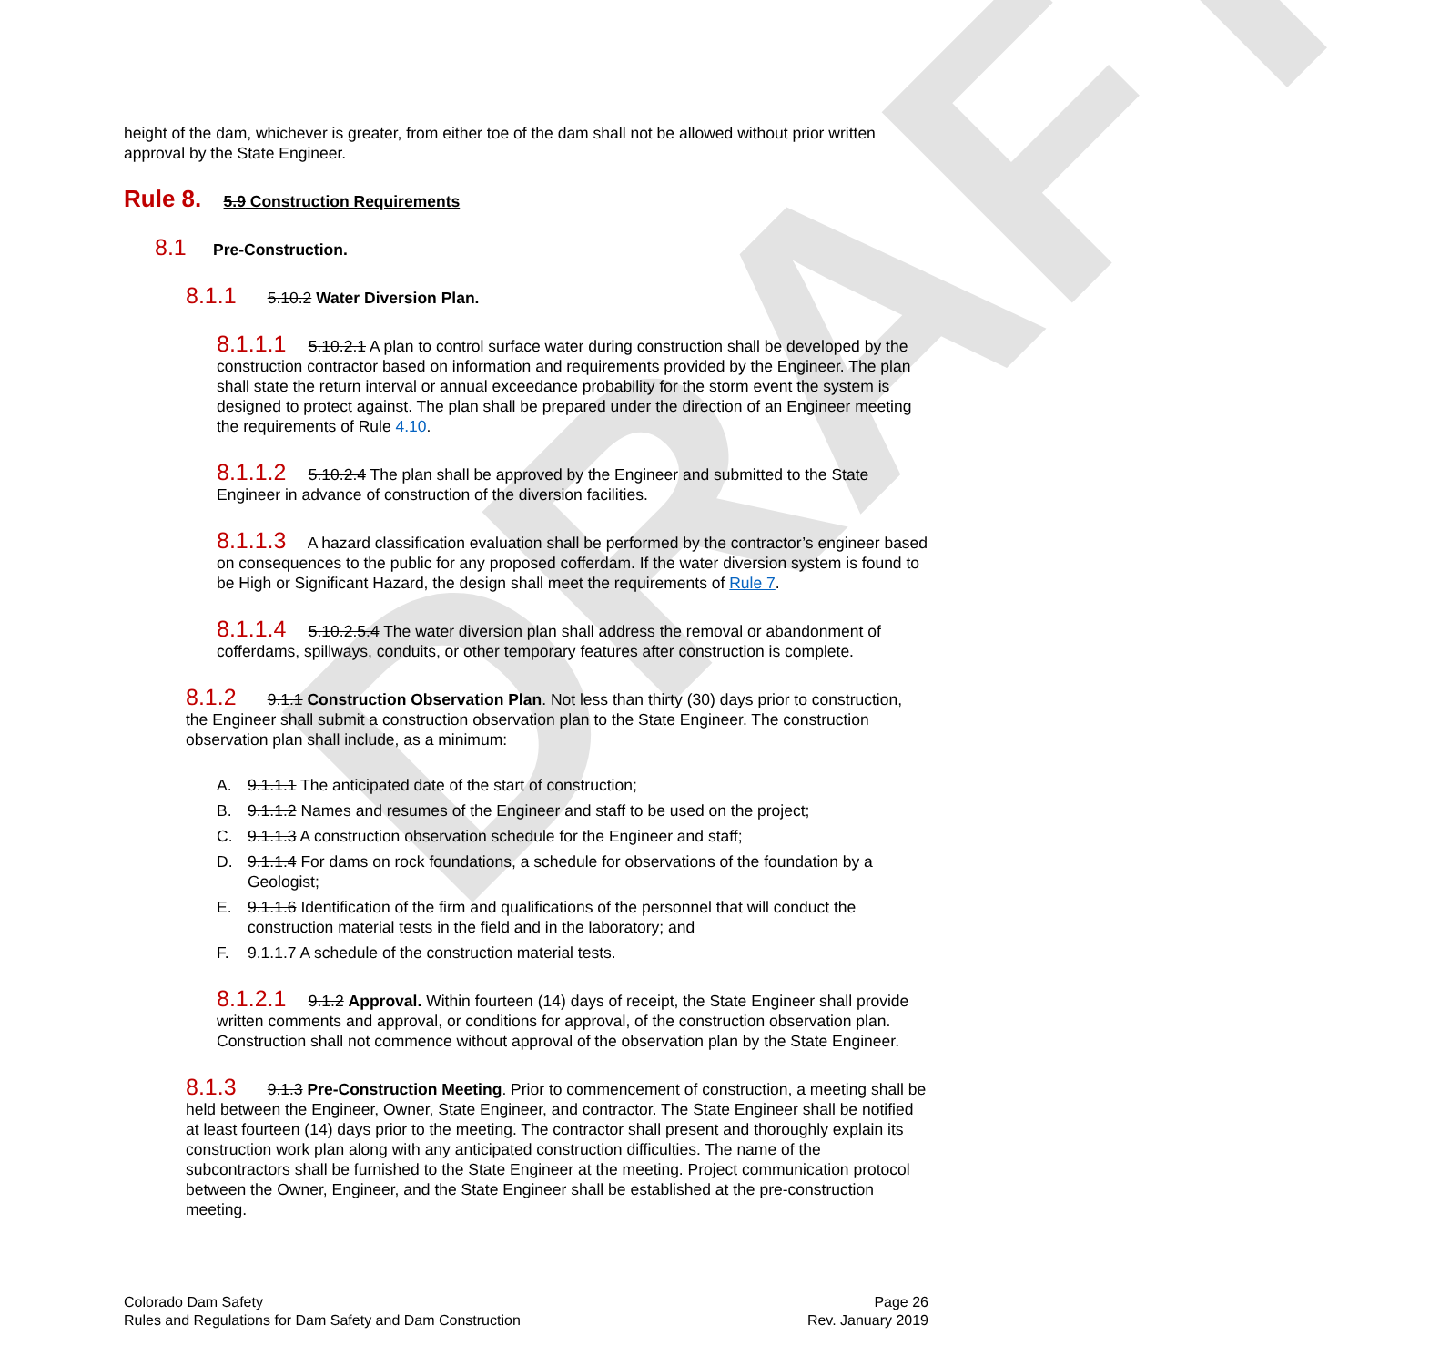DRAFT
height of the dam, whichever is greater, from either toe of the dam shall not be allowed without prior written approval by the State Engineer.
Rule 8. 5.9 Construction Requirements
8.1 Pre-Construction.
8.1.1 5.10.2 Water Diversion Plan.
8.1.1.1 5.10.2.1 A plan to control surface water during construction shall be developed by the construction contractor based on information and requirements provided by the Engineer. The plan shall state the return interval or annual exceedance probability for the storm event the system is designed to protect against. The plan shall be prepared under the direction of an Engineer meeting the requirements of Rule 4.10.
8.1.1.2 5.10.2.4 The plan shall be approved by the Engineer and submitted to the State Engineer in advance of construction of the diversion facilities.
8.1.1.3 A hazard classification evaluation shall be performed by the contractor’s engineer based on consequences to the public for any proposed cofferdam. If the water diversion system is found to be High or Significant Hazard, the design shall meet the requirements of Rule 7.
8.1.1.4 5.10.2.5.4 The water diversion plan shall address the removal or abandonment of cofferdams, spillways, conduits, or other temporary features after construction is complete.
8.1.2 9.1.1 Construction Observation Plan. Not less than thirty (30) days prior to construction, the Engineer shall submit a construction observation plan to the State Engineer. The construction observation plan shall include, as a minimum:
A. 9.1.1.1 The anticipated date of the start of construction;
B. 9.1.1.2 Names and resumes of the Engineer and staff to be used on the project;
C. 9.1.1.3 A construction observation schedule for the Engineer and staff;
D. 9.1.1.4 For dams on rock foundations, a schedule for observations of the foundation by a Geologist;
E. 9.1.1.6 Identification of the firm and qualifications of the personnel that will conduct the construction material tests in the field and in the laboratory; and
F. 9.1.1.7 A schedule of the construction material tests.
8.1.2.1 9.1.2 Approval. Within fourteen (14) days of receipt, the State Engineer shall provide written comments and approval, or conditions for approval, of the construction observation plan. Construction shall not commence without approval of the observation plan by the State Engineer.
8.1.3 9.1.3 Pre-Construction Meeting. Prior to commencement of construction, a meeting shall be held between the Engineer, Owner, State Engineer, and contractor. The State Engineer shall be notified at least fourteen (14) days prior to the meeting. The contractor shall present and thoroughly explain its construction work plan along with any anticipated construction difficulties. The name of the subcontractors shall be furnished to the State Engineer at the meeting. Project communication protocol between the Owner, Engineer, and the State Engineer shall be established at the pre-construction meeting.
Colorado Dam Safety
Rules and Regulations for Dam Safety and Dam Construction
Page 26
Rev. January 2019